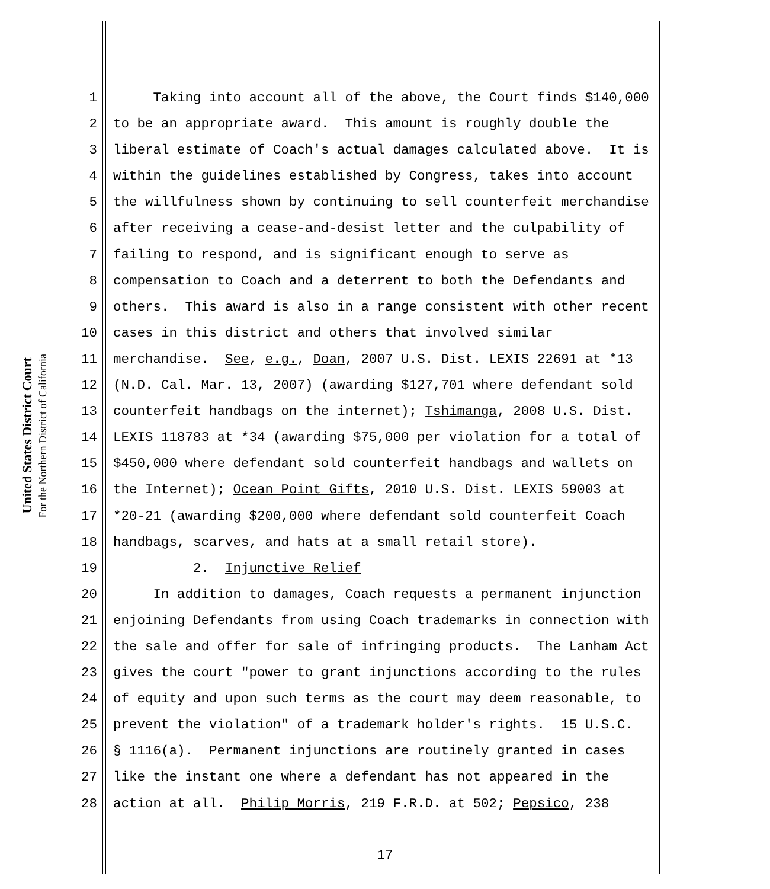United States District Court
For the Northern District of California
1 Taking into account all of the above, the Court finds $140,000
2 to be an appropriate award. This amount is roughly double the
3 liberal estimate of Coach's actual damages calculated above. It is
4 within the guidelines established by Congress, takes into account
5 the willfulness shown by continuing to sell counterfeit merchandise
6 after receiving a cease-and-desist letter and the culpability of
7 failing to respond, and is significant enough to serve as
8 compensation to Coach and a deterrent to both the Defendants and
9 others. This award is also in a range consistent with other recent
10 cases in this district and others that involved similar
11 merchandise. See, e.g., Doan, 2007 U.S. Dist. LEXIS 22691 at *13
12 (N.D. Cal. Mar. 13, 2007) (awarding $127,701 where defendant sold
13 counterfeit handbags on the internet); Tshimanga, 2008 U.S. Dist.
14 LEXIS 118783 at *34 (awarding $75,000 per violation for a total of
15 $450,000 where defendant sold counterfeit handbags and wallets on
16 the Internet); Ocean Point Gifts, 2010 U.S. Dist. LEXIS 59003 at
17 *20-21 (awarding $200,000 where defendant sold counterfeit Coach
18 handbags, scarves, and hats at a small retail store).
19 2. Injunctive Relief
20 In addition to damages, Coach requests a permanent injunction
21 enjoining Defendants from using Coach trademarks in connection with
22 the sale and offer for sale of infringing products. The Lanham Act
23 gives the court "power to grant injunctions according to the rules
24 of equity and upon such terms as the court may deem reasonable, to
25 prevent the violation" of a trademark holder's rights. 15 U.S.C.
26 § 1116(a). Permanent injunctions are routinely granted in cases
27 like the instant one where a defendant has not appeared in the
28 action at all. Philip Morris, 219 F.R.D. at 502; Pepsico, 238
17